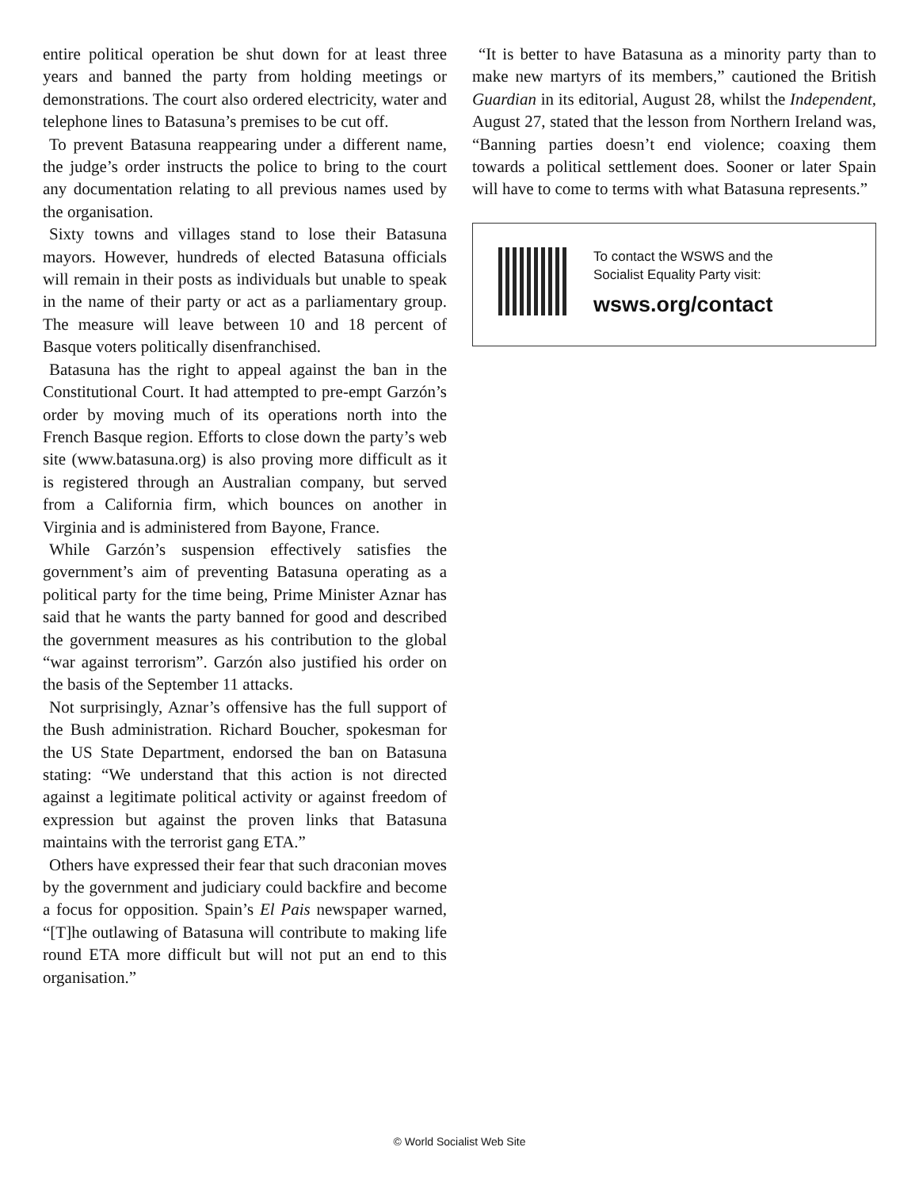entire political operation be shut down for at least three years and banned the party from holding meetings or demonstrations. The court also ordered electricity, water and telephone lines to Batasuna’s premises to be cut off.
To prevent Batasuna reappearing under a different name, the judge’s order instructs the police to bring to the court any documentation relating to all previous names used by the organisation.
Sixty towns and villages stand to lose their Batasuna mayors. However, hundreds of elected Batasuna officials will remain in their posts as individuals but unable to speak in the name of their party or act as a parliamentary group. The measure will leave between 10 and 18 percent of Basque voters politically disenfranchised.
Batasuna has the right to appeal against the ban in the Constitutional Court. It had attempted to pre-empt Garzón’s order by moving much of its operations north into the French Basque region. Efforts to close down the party’s web site (www.batasuna.org) is also proving more difficult as it is registered through an Australian company, but served from a California firm, which bounces on another in Virginia and is administered from Bayone, France.
While Garzón’s suspension effectively satisfies the government’s aim of preventing Batasuna operating as a political party for the time being, Prime Minister Aznar has said that he wants the party banned for good and described the government measures as his contribution to the global “war against terrorism”. Garzón also justified his order on the basis of the September 11 attacks.
Not surprisingly, Aznar’s offensive has the full support of the Bush administration. Richard Boucher, spokesman for the US State Department, endorsed the ban on Batasuna stating: “We understand that this action is not directed against a legitimate political activity or against freedom of expression but against the proven links that Batasuna maintains with the terrorist gang ETA.”
Others have expressed their fear that such draconian moves by the government and judiciary could backfire and become a focus for opposition. Spain’s El Pais newspaper warned, “[T]he outlawing of Batasuna will contribute to making life round ETA more difficult but will not put an end to this organisation.”
“It is better to have Batasuna as a minority party than to make new martyrs of its members,” cautioned the British Guardian in its editorial, August 28, whilst the Independent, August 27, stated that the lesson from Northern Ireland was, “Banning parties doesn’t end violence; coaxing them towards a political settlement does. Sooner or later Spain will have to come to terms with what Batasuna represents.”
To contact the WSWS and the
Socialist Equality Party visit:
wsws.org/contact
© World Socialist Web Site